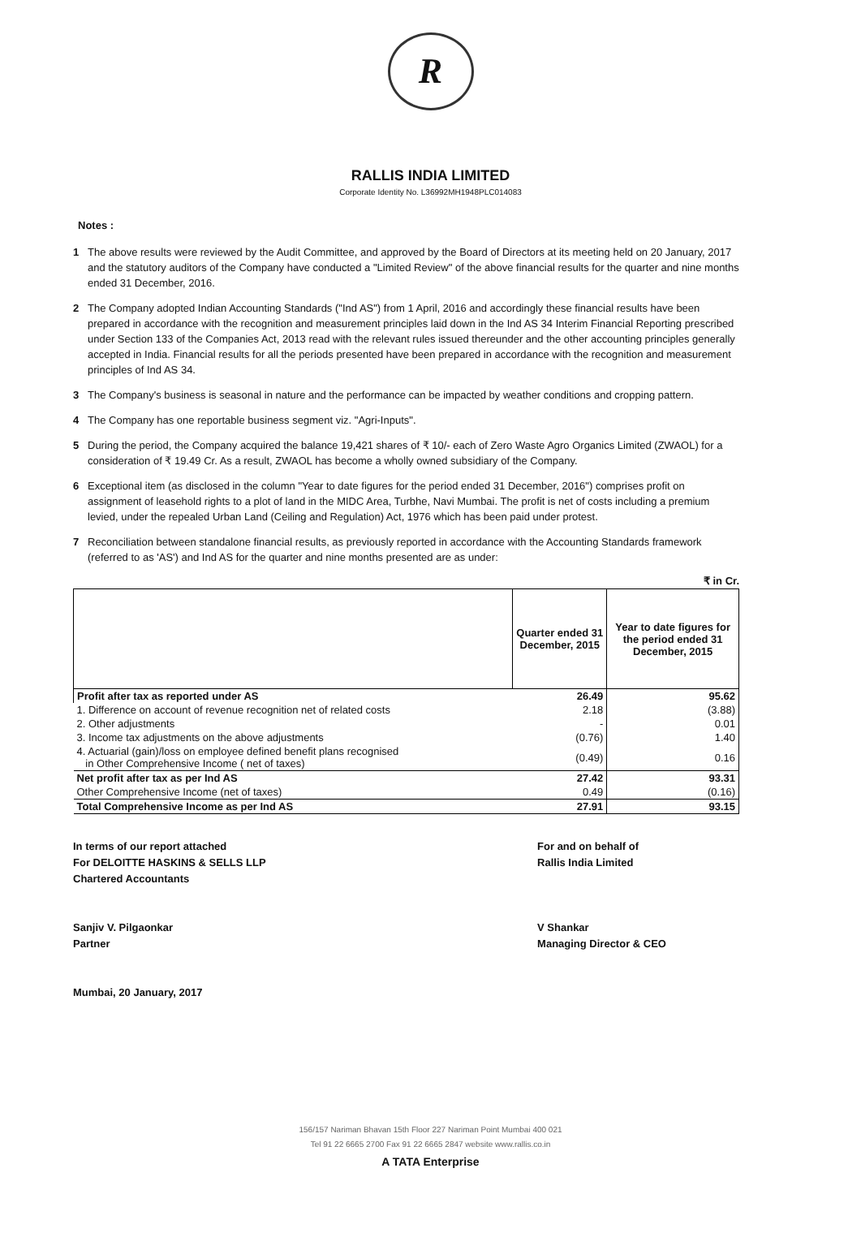R
RALLIS INDIA LIMITED
Corporate Identity No. L36992MH1948PLC014083
Notes :
1 The above results were reviewed by the Audit Committee, and approved by the Board of Directors at its meeting held on 20 January, 2017 and the statutory auditors of the Company have conducted a "Limited Review" of the above financial results for the quarter and nine months ended 31 December, 2016.
2 The Company adopted Indian Accounting Standards ("Ind AS") from 1 April, 2016 and accordingly these financial results have been prepared in accordance with the recognition and measurement principles laid down in the Ind AS 34 Interim Financial Reporting prescribed under Section 133 of the Companies Act, 2013 read with the relevant rules issued thereunder and the other accounting principles generally accepted in India. Financial results for all the periods presented have been prepared in accordance with the recognition and measurement principles of Ind AS 34.
3 The Company's business is seasonal in nature and the performance can be impacted by weather conditions and cropping pattern.
4 The Company has one reportable business segment viz. "Agri-Inputs".
5 During the period, the Company acquired the balance 19,421 shares of ₹ 10/- each of Zero Waste Agro Organics Limited (ZWAOL) for a consideration of ₹ 19.49 Cr. As a result, ZWAOL has become a wholly owned subsidiary of the Company.
6 Exceptional item (as disclosed in the column "Year to date figures for the period ended 31 December, 2016") comprises profit on assignment of leasehold rights to a plot of land in the MIDC Area, Turbhe, Navi Mumbai. The profit is net of costs including a premium levied, under the repealed Urban Land (Ceiling and Regulation) Act, 1976 which has been paid under protest.
7 Reconciliation between standalone financial results, as previously reported in accordance with the Accounting Standards framework (referred to as 'AS') and Ind AS for the quarter and nine months presented are as under:
₹ in Cr.
| | Quarter ended 31 December, 2015 | Year to date figures for the period ended 31 December, 2015 |
| --- | --- | --- |
| Profit after tax as reported under AS | 26.49 | 95.62 |
| 1. Difference on account of revenue recognition net of related costs | 2.18 | (3.88) |
| 2. Other adjustments | - | 0.01 |
| 3. Income tax adjustments on the above adjustments | (0.76) | 1.40 |
| 4. Actuarial (gain)/loss on employee defined benefit plans recognised in Other Comprehensive Income ( net of taxes) | (0.49) | 0.16 |
| Net profit after tax as per Ind AS | 27.42 | 93.31 |
| Other Comprehensive Income (net of taxes) | 0.49 | (0.16) |
| Total Comprehensive Income as per Ind AS | 27.91 | 93.15 |
In terms of our report attached
For DELOITTE HASKINS & SELLS LLP
Chartered Accountants
Sanjiv V. Pilgaonkar
Partner
Mumbai, 20 January, 2017
For and on behalf of
Rallis India Limited
V Shankar
Managing Director & CEO
156/157 Nariman Bhavan 15th Floor 227 Nariman Point Mumbai 400 021
Tel 91 22 6665 2700 Fax 91 22 6665 2847 website www.rallis.co.in
A TATA Enterprise